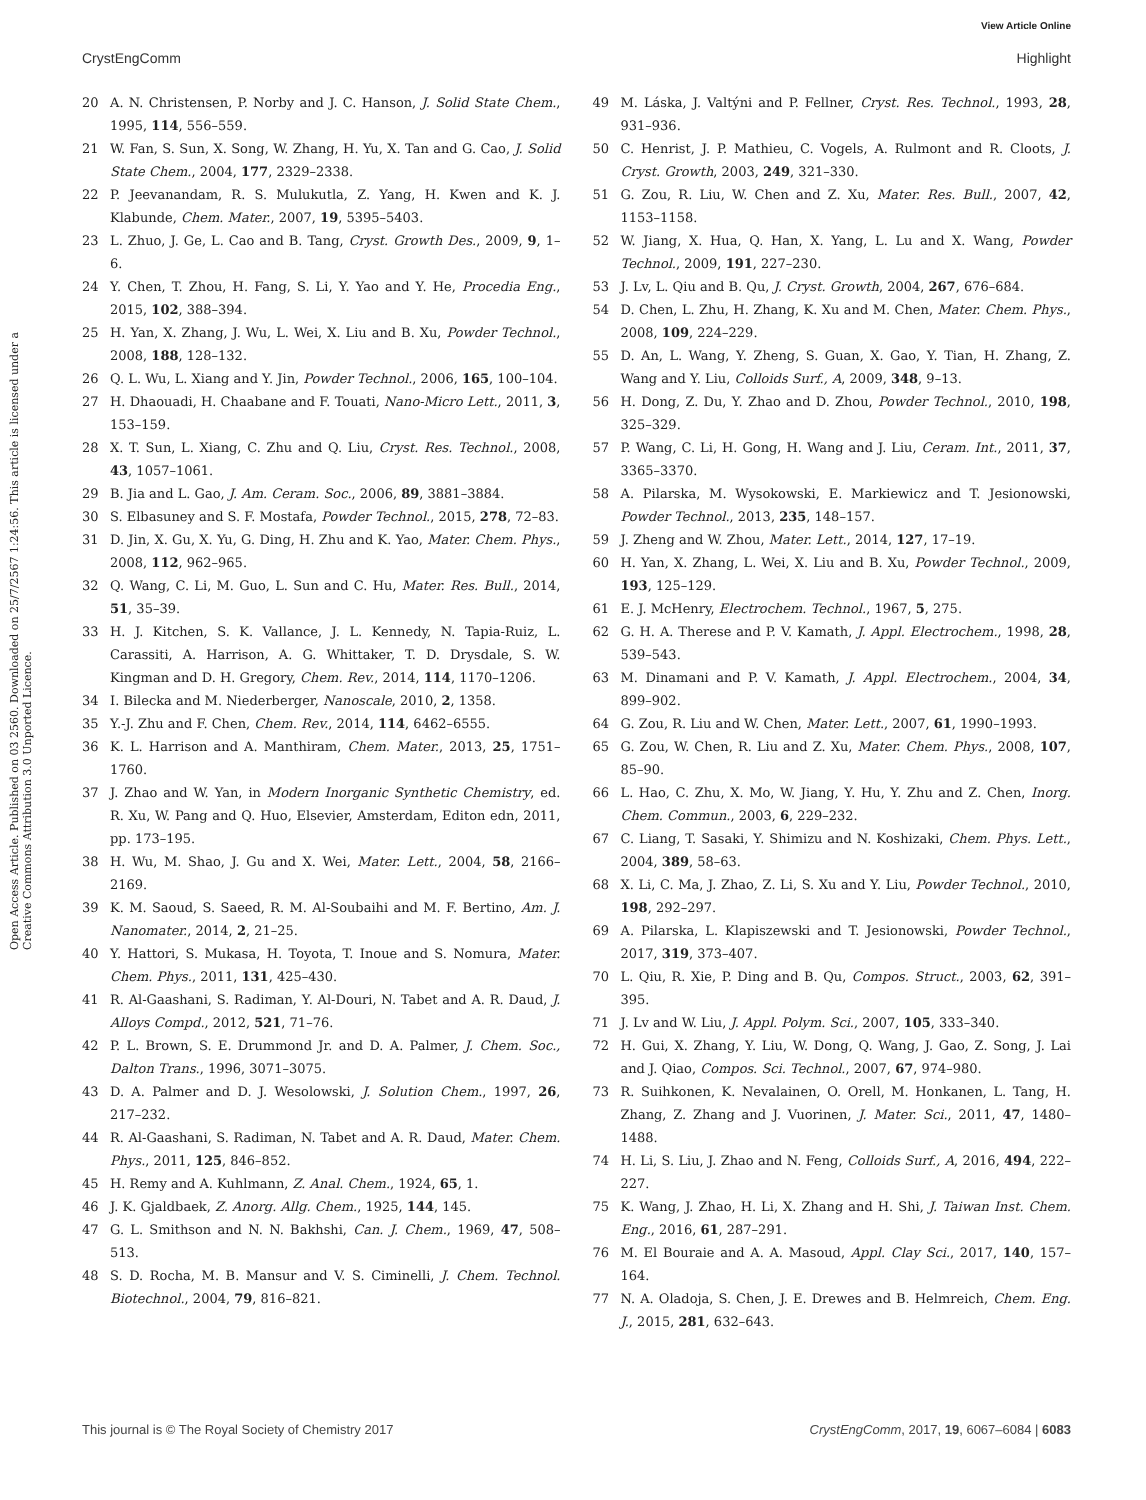View Article Online
CrystEngComm Highlight
Open Access Article. Published on 03 2560. Downloaded on 25/7/2567 1:24:56. This article is licensed under a Creative Commons Attribution 3.0 Unported Licence.
20 A. N. Christensen, P. Norby and J. C. Hanson, J. Solid State Chem., 1995, 114, 556–559.
21 W. Fan, S. Sun, X. Song, W. Zhang, H. Yu, X. Tan and G. Cao, J. Solid State Chem., 2004, 177, 2329–2338.
22 P. Jeevanandam, R. S. Mulukutla, Z. Yang, H. Kwen and K. J. Klabunde, Chem. Mater., 2007, 19, 5395–5403.
23 L. Zhuo, J. Ge, L. Cao and B. Tang, Cryst. Growth Des., 2009, 9, 1–6.
24 Y. Chen, T. Zhou, H. Fang, S. Li, Y. Yao and Y. He, Procedia Eng., 2015, 102, 388–394.
25 H. Yan, X. Zhang, J. Wu, L. Wei, X. Liu and B. Xu, Powder Technol., 2008, 188, 128–132.
26 Q. L. Wu, L. Xiang and Y. Jin, Powder Technol., 2006, 165, 100–104.
27 H. Dhaouadi, H. Chaabane and F. Touati, Nano-Micro Lett., 2011, 3, 153–159.
28 X. T. Sun, L. Xiang, C. Zhu and Q. Liu, Cryst. Res. Technol., 2008, 43, 1057–1061.
29 B. Jia and L. Gao, J. Am. Ceram. Soc., 2006, 89, 3881–3884.
30 S. Elbasuney and S. F. Mostafa, Powder Technol., 2015, 278, 72–83.
31 D. Jin, X. Gu, X. Yu, G. Ding, H. Zhu and K. Yao, Mater. Chem. Phys., 2008, 112, 962–965.
32 Q. Wang, C. Li, M. Guo, L. Sun and C. Hu, Mater. Res. Bull., 2014, 51, 35–39.
33 H. J. Kitchen, S. K. Vallance, J. L. Kennedy, N. Tapia-Ruiz, L. Carassiti, A. Harrison, A. G. Whittaker, T. D. Drysdale, S. W. Kingman and D. H. Gregory, Chem. Rev., 2014, 114, 1170–1206.
34 I. Bilecka and M. Niederberger, Nanoscale, 2010, 2, 1358.
35 Y.-J. Zhu and F. Chen, Chem. Rev., 2014, 114, 6462–6555.
36 K. L. Harrison and A. Manthiram, Chem. Mater., 2013, 25, 1751–1760.
37 J. Zhao and W. Yan, in Modern Inorganic Synthetic Chemistry, ed. R. Xu, W. Pang and Q. Huo, Elsevier, Amsterdam, Editon edn, 2011, pp. 173–195.
38 H. Wu, M. Shao, J. Gu and X. Wei, Mater. Lett., 2004, 58, 2166–2169.
39 K. M. Saoud, S. Saeed, R. M. Al-Soubaihi and M. F. Bertino, Am. J. Nanomater., 2014, 2, 21–25.
40 Y. Hattori, S. Mukasa, H. Toyota, T. Inoue and S. Nomura, Mater. Chem. Phys., 2011, 131, 425–430.
41 R. Al-Gaashani, S. Radiman, Y. Al-Douri, N. Tabet and A. R. Daud, J. Alloys Compd., 2012, 521, 71–76.
42 P. L. Brown, S. E. Drummond Jr. and D. A. Palmer, J. Chem. Soc., Dalton Trans., 1996, 3071–3075.
43 D. A. Palmer and D. J. Wesolowski, J. Solution Chem., 1997, 26, 217–232.
44 R. Al-Gaashani, S. Radiman, N. Tabet and A. R. Daud, Mater. Chem. Phys., 2011, 125, 846–852.
45 H. Remy and A. Kuhlmann, Z. Anal. Chem., 1924, 65, 1.
46 J. K. Gjaldbaek, Z. Anorg. Allg. Chem., 1925, 144, 145.
47 G. L. Smithson and N. N. Bakhshi, Can. J. Chem., 1969, 47, 508–513.
48 S. D. Rocha, M. B. Mansur and V. S. Ciminelli, J. Chem. Technol. Biotechnol., 2004, 79, 816–821.
49 M. Láska, J. Valtýni and P. Fellner, Cryst. Res. Technol., 1993, 28, 931–936.
50 C. Henrist, J. P. Mathieu, C. Vogels, A. Rulmont and R. Cloots, J. Cryst. Growth, 2003, 249, 321–330.
51 G. Zou, R. Liu, W. Chen and Z. Xu, Mater. Res. Bull., 2007, 42, 1153–1158.
52 W. Jiang, X. Hua, Q. Han, X. Yang, L. Lu and X. Wang, Powder Technol., 2009, 191, 227–230.
53 J. Lv, L. Qiu and B. Qu, J. Cryst. Growth, 2004, 267, 676–684.
54 D. Chen, L. Zhu, H. Zhang, K. Xu and M. Chen, Mater. Chem. Phys., 2008, 109, 224–229.
55 D. An, L. Wang, Y. Zheng, S. Guan, X. Gao, Y. Tian, H. Zhang, Z. Wang and Y. Liu, Colloids Surf., A, 2009, 348, 9–13.
56 H. Dong, Z. Du, Y. Zhao and D. Zhou, Powder Technol., 2010, 198, 325–329.
57 P. Wang, C. Li, H. Gong, H. Wang and J. Liu, Ceram. Int., 2011, 37, 3365–3370.
58 A. Pilarska, M. Wysokowski, E. Markiewicz and T. Jesionowski, Powder Technol., 2013, 235, 148–157.
59 J. Zheng and W. Zhou, Mater. Lett., 2014, 127, 17–19.
60 H. Yan, X. Zhang, L. Wei, X. Liu and B. Xu, Powder Technol., 2009, 193, 125–129.
61 E. J. McHenry, Electrochem. Technol., 1967, 5, 275.
62 G. H. A. Therese and P. V. Kamath, J. Appl. Electrochem., 1998, 28, 539–543.
63 M. Dinamani and P. V. Kamath, J. Appl. Electrochem., 2004, 34, 899–902.
64 G. Zou, R. Liu and W. Chen, Mater. Lett., 2007, 61, 1990–1993.
65 G. Zou, W. Chen, R. Liu and Z. Xu, Mater. Chem. Phys., 2008, 107, 85–90.
66 L. Hao, C. Zhu, X. Mo, W. Jiang, Y. Hu, Y. Zhu and Z. Chen, Inorg. Chem. Commun., 2003, 6, 229–232.
67 C. Liang, T. Sasaki, Y. Shimizu and N. Koshizaki, Chem. Phys. Lett., 2004, 389, 58–63.
68 X. Li, C. Ma, J. Zhao, Z. Li, S. Xu and Y. Liu, Powder Technol., 2010, 198, 292–297.
69 A. Pilarska, L. Klapiszewski and T. Jesionowski, Powder Technol., 2017, 319, 373–407.
70 L. Qiu, R. Xie, P. Ding and B. Qu, Compos. Struct., 2003, 62, 391–395.
71 J. Lv and W. Liu, J. Appl. Polym. Sci., 2007, 105, 333–340.
72 H. Gui, X. Zhang, Y. Liu, W. Dong, Q. Wang, J. Gao, Z. Song, J. Lai and J. Qiao, Compos. Sci. Technol., 2007, 67, 974–980.
73 R. Suihkonen, K. Nevalainen, O. Orell, M. Honkanen, L. Tang, H. Zhang, Z. Zhang and J. Vuorinen, J. Mater. Sci., 2011, 47, 1480–1488.
74 H. Li, S. Liu, J. Zhao and N. Feng, Colloids Surf., A, 2016, 494, 222–227.
75 K. Wang, J. Zhao, H. Li, X. Zhang and H. Shi, J. Taiwan Inst. Chem. Eng., 2016, 61, 287–291.
76 M. El Bouraie and A. A. Masoud, Appl. Clay Sci., 2017, 140, 157–164.
77 N. A. Oladoja, S. Chen, J. E. Drewes and B. Helmreich, Chem. Eng. J., 2015, 281, 632–643.
This journal is © The Royal Society of Chemistry 2017 CrystEngComm, 2017, 19, 6067–6084 | 6083